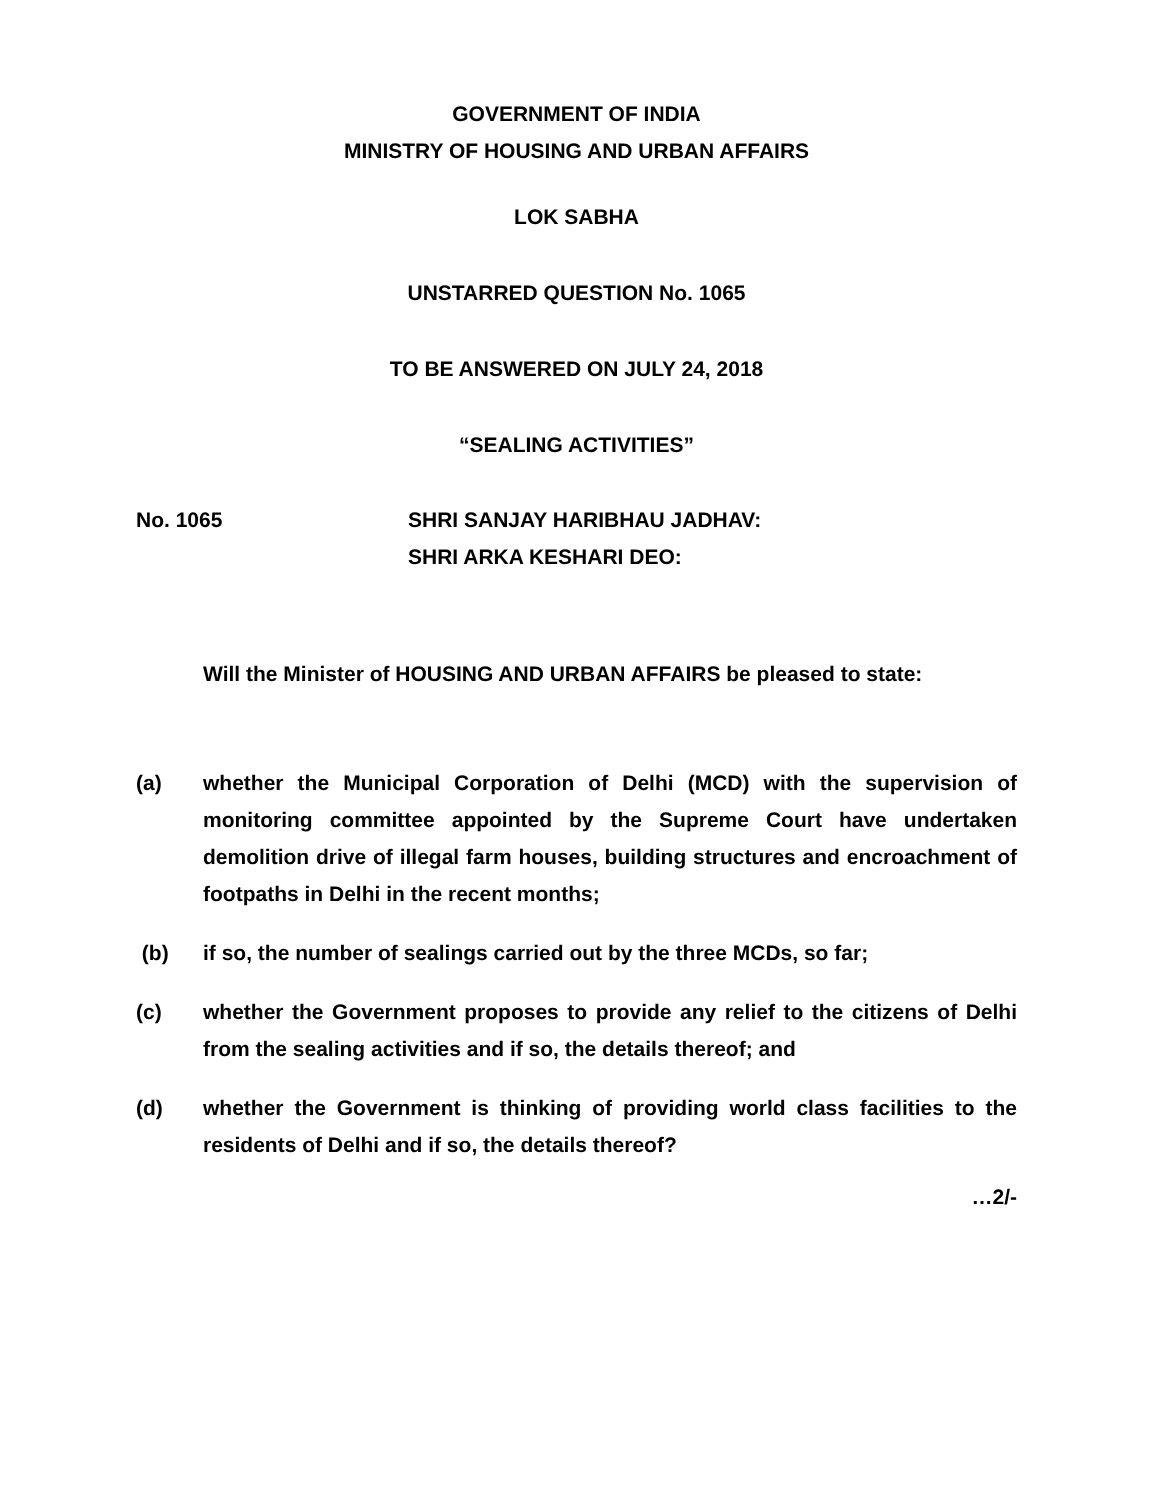GOVERNMENT OF INDIA
MINISTRY OF HOUSING AND URBAN AFFAIRS
LOK SABHA
UNSTARRED QUESTION No. 1065
TO BE ANSWERED ON JULY 24, 2018
“SEALING ACTIVITIES”
No. 1065 SHRI SANJAY HARIBHAU JADHAV:
SHRI ARKA KESHARI DEO:
Will the Minister of HOUSING AND URBAN AFFAIRS be pleased to state:
(a) whether the Municipal Corporation of Delhi (MCD) with the supervision of monitoring committee appointed by the Supreme Court have undertaken demolition drive of illegal farm houses, building structures and encroachment of footpaths in Delhi in the recent months;
(b) if so, the number of sealings carried out by the three MCDs, so far;
(c) whether the Government proposes to provide any relief to the citizens of Delhi from the sealing activities and if so, the details thereof; and
(d) whether the Government is thinking of providing world class facilities to the residents of Delhi and if so, the details thereof?
…2/-